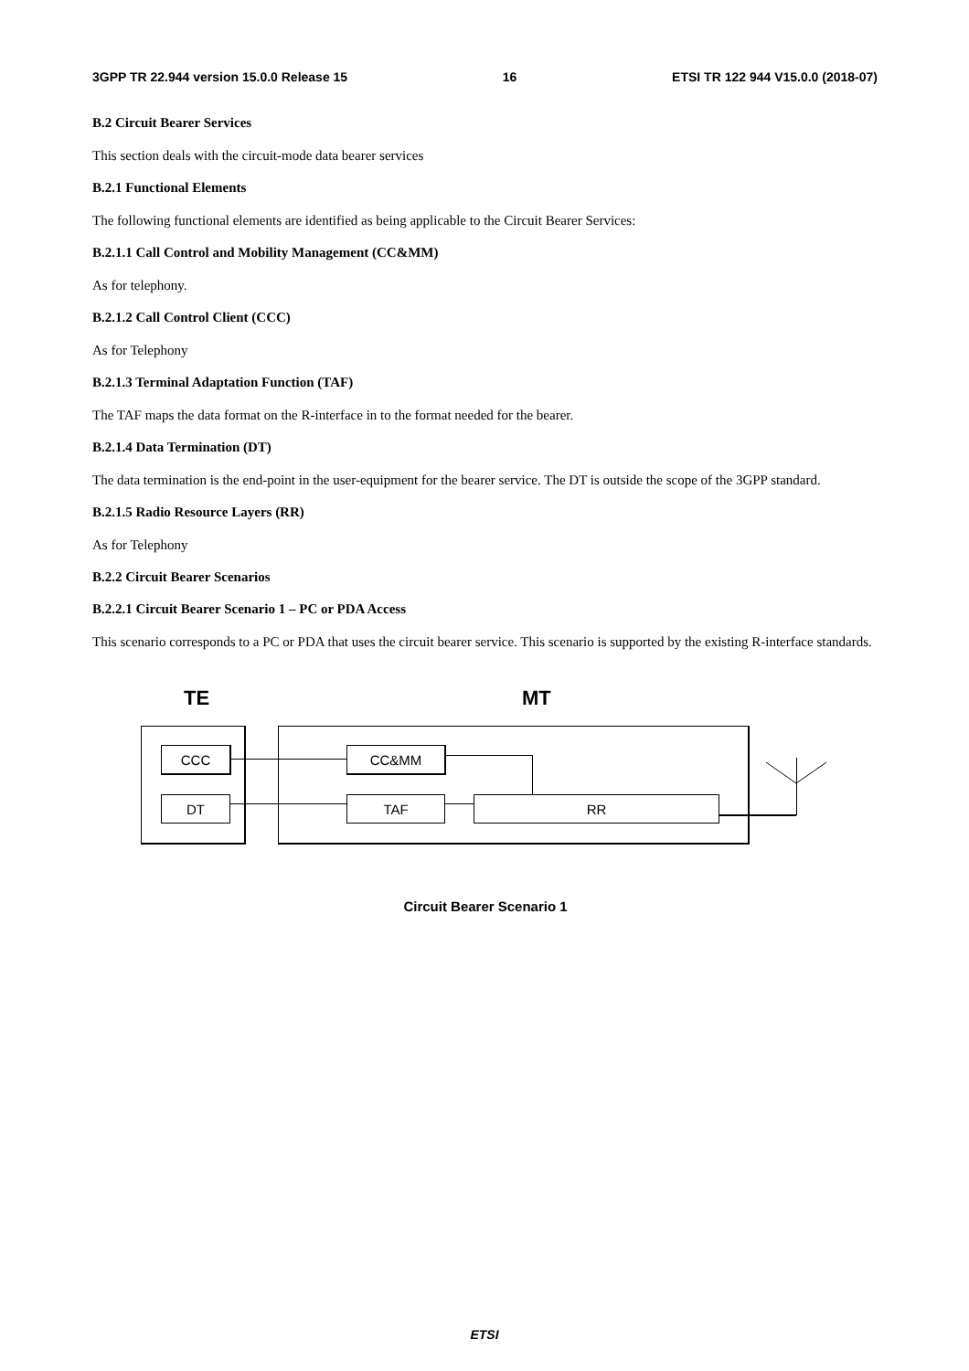3GPP TR 22.944 version 15.0.0 Release 15 16 ETSI TR 122 944 V15.0.0 (2018-07)
B.2 Circuit Bearer Services
This section deals with the circuit-mode data bearer services
B.2.1 Functional Elements
The following functional elements are identified as being applicable to the Circuit Bearer Services:
B.2.1.1 Call Control and Mobility Management (CC&MM)
As for telephony.
B.2.1.2 Call Control Client (CCC)
As for Telephony
B.2.1.3 Terminal Adaptation Function (TAF)
The TAF maps the data format on the R-interface in to the format needed for the bearer.
B.2.1.4 Data Termination (DT)
The data termination is the end-point in the user-equipment for the bearer service. The DT is outside the scope of the 3GPP standard.
B.2.1.5 Radio Resource Layers (RR)
As for Telephony
B.2.2 Circuit Bearer Scenarios
B.2.2.1 Circuit Bearer Scenario 1 – PC or PDA Access
This scenario corresponds to a PC or PDA that uses the circuit bearer service. This scenario is supported by the existing R-interface standards.
TE MT
CCC
DT
CC&MM
TAF RR
Circuit Bearer Scenario 1
ETSI